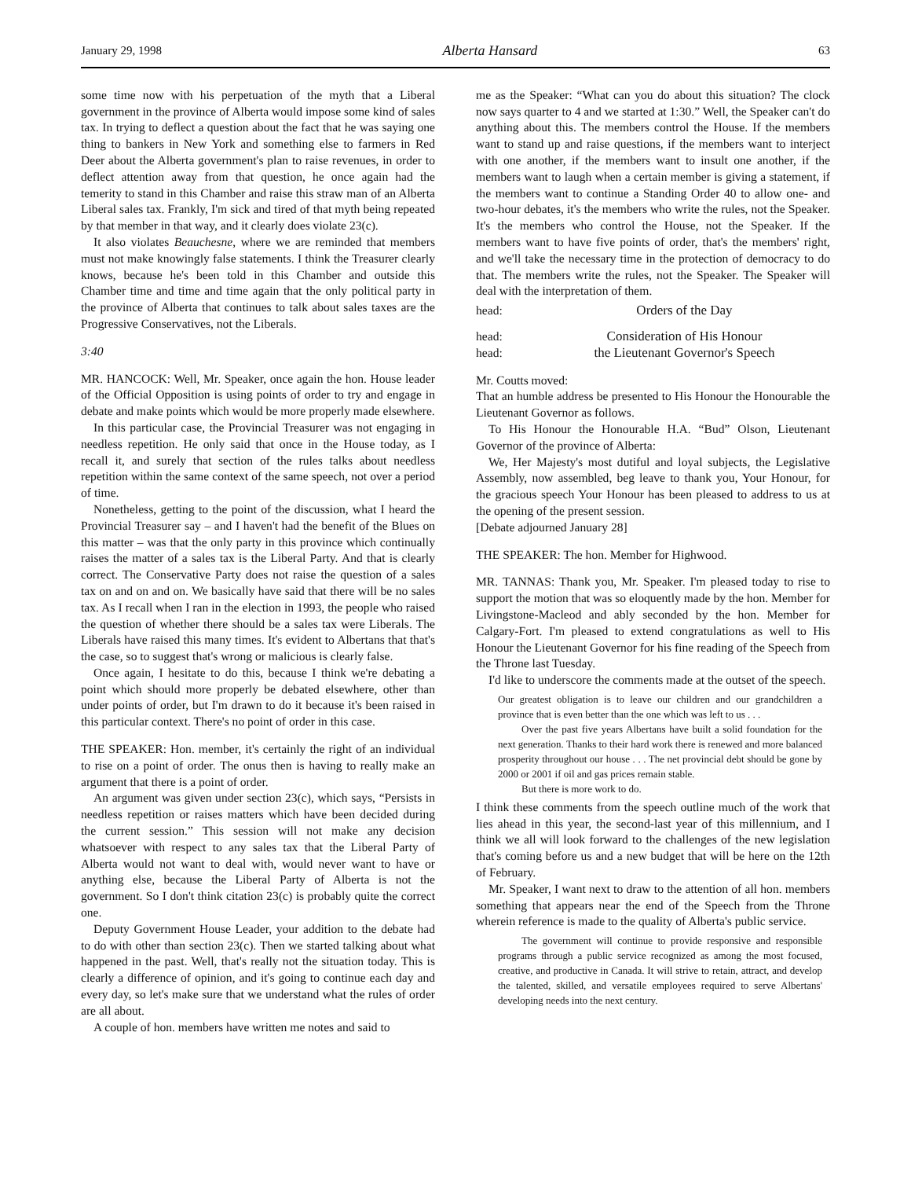January 29, 1998 Alberta Hansard 63
some time now with his perpetuation of the myth that a Liberal government in the province of Alberta would impose some kind of sales tax. In trying to deflect a question about the fact that he was saying one thing to bankers in New York and something else to farmers in Red Deer about the Alberta government's plan to raise revenues, in order to deflect attention away from that question, he once again had the temerity to stand in this Chamber and raise this straw man of an Alberta Liberal sales tax. Frankly, I'm sick and tired of that myth being repeated by that member in that way, and it clearly does violate 23(c).
It also violates Beauchesne, where we are reminded that members must not make knowingly false statements. I think the Treasurer clearly knows, because he's been told in this Chamber and outside this Chamber time and time and time again that the only political party in the province of Alberta that continues to talk about sales taxes are the Progressive Conservatives, not the Liberals.
3:40
MR. HANCOCK: Well, Mr. Speaker, once again the hon. House leader of the Official Opposition is using points of order to try and engage in debate and make points which would be more properly made elsewhere.
In this particular case, the Provincial Treasurer was not engaging in needless repetition. He only said that once in the House today, as I recall it, and surely that section of the rules talks about needless repetition within the same context of the same speech, not over a period of time.
Nonetheless, getting to the point of the discussion, what I heard the Provincial Treasurer say – and I haven't had the benefit of the Blues on this matter – was that the only party in this province which continually raises the matter of a sales tax is the Liberal Party. And that is clearly correct. The Conservative Party does not raise the question of a sales tax on and on and on. We basically have said that there will be no sales tax. As I recall when I ran in the election in 1993, the people who raised the question of whether there should be a sales tax were Liberals. The Liberals have raised this many times. It's evident to Albertans that that's the case, so to suggest that's wrong or malicious is clearly false.
Once again, I hesitate to do this, because I think we're debating a point which should more properly be debated elsewhere, other than under points of order, but I'm drawn to do it because it's been raised in this particular context. There's no point of order in this case.
THE SPEAKER: Hon. member, it's certainly the right of an individual to rise on a point of order. The onus then is having to really make an argument that there is a point of order.
An argument was given under section 23(c), which says, “Persists in needless repetition or raises matters which have been decided during the current session.” This session will not make any decision whatsoever with respect to any sales tax that the Liberal Party of Alberta would not want to deal with, would never want to have or anything else, because the Liberal Party of Alberta is not the government. So I don't think citation 23(c) is probably quite the correct one.
Deputy Government House Leader, your addition to the debate had to do with other than section 23(c). Then we started talking about what happened in the past. Well, that's really not the situation today. This is clearly a difference of opinion, and it's going to continue each day and every day, so let's make sure that we understand what the rules of order are all about.
A couple of hon. members have written me notes and said to
me as the Speaker: “What can you do about this situation? The clock now says quarter to 4 and we started at 1:30.” Well, the Speaker can't do anything about this. The members control the House. If the members want to stand up and raise questions, if the members want to interject with one another, if the members want to insult one another, if the members want to laugh when a certain member is giving a statement, if the members want to continue a Standing Order 40 to allow one- and two-hour debates, it's the members who write the rules, not the Speaker. It's the members who control the House, not the Speaker. If the members want to have five points of order, that's the members' right, and we'll take the necessary time in the protection of democracy to do that. The members write the rules, not the Speaker. The Speaker will deal with the interpretation of them.
head: Orders of the Day
head: Consideration of His Honour
head: the Lieutenant Governor's Speech
Mr. Coutts moved:
That an humble address be presented to His Honour the Honourable the Lieutenant Governor as follows.
To His Honour the Honourable H.A. “Bud” Olson, Lieutenant Governor of the province of Alberta:
We, Her Majesty's most dutiful and loyal subjects, the Legislative Assembly, now assembled, beg leave to thank you, Your Honour, for the gracious speech Your Honour has been pleased to address to us at the opening of the present session.
[Debate adjourned January 28]
THE SPEAKER: The hon. Member for Highwood.
MR. TANNAS: Thank you, Mr. Speaker. I'm pleased today to rise to support the motion that was so eloquently made by the hon. Member for Livingstone-Macleod and ably seconded by the hon. Member for Calgary-Fort. I'm pleased to extend congratulations as well to His Honour the Lieutenant Governor for his fine reading of the Speech from the Throne last Tuesday.
I'd like to underscore the comments made at the outset of the speech.
Our greatest obligation is to leave our children and our grandchildren a province that is even better than the one which was left to us . . .
Over the past five years Albertans have built a solid foundation for the next generation. Thanks to their hard work there is renewed and more balanced prosperity throughout our house . . . The net provincial debt should be gone by 2000 or 2001 if oil and gas prices remain stable.
But there is more work to do.
I think these comments from the speech outline much of the work that lies ahead in this year, the second-last year of this millennium, and I think we all will look forward to the challenges of the new legislation that's coming before us and a new budget that will be here on the 12th of February.
Mr. Speaker, I want next to draw to the attention of all hon. members something that appears near the end of the Speech from the Throne wherein reference is made to the quality of Alberta's public service.
The government will continue to provide responsive and responsible programs through a public service recognized as among the most focused, creative, and productive in Canada. It will strive to retain, attract, and develop the talented, skilled, and versatile employees required to serve Albertans' developing needs into the next century.